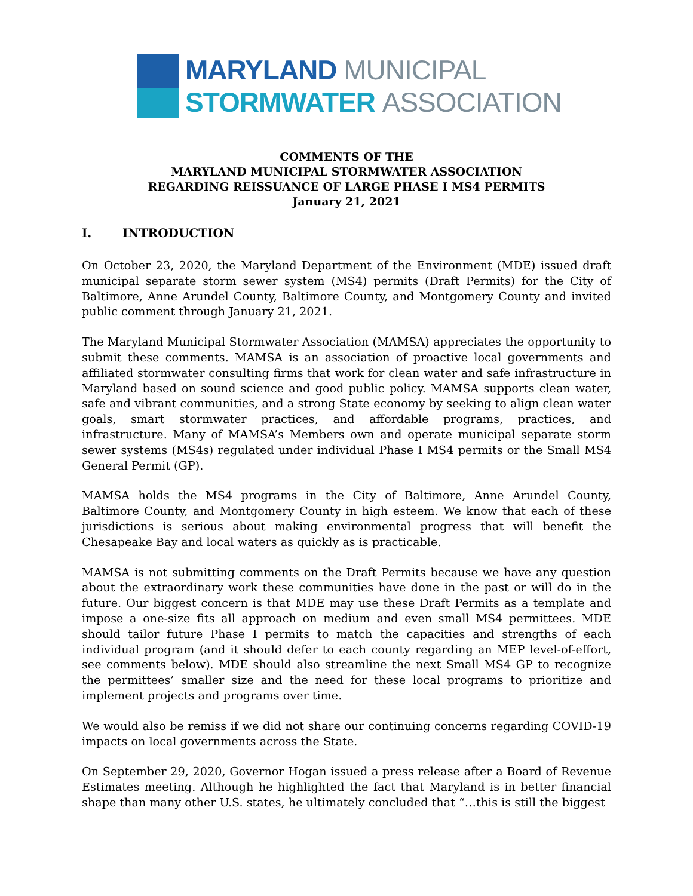MARYLAND MUNICIPAL
STORMWATER ASSOCIATION
COMMENTS OF THE
MARYLAND MUNICIPAL STORMWATER ASSOCIATION
REGARDING REISSUANCE OF LARGE PHASE I MS4 PERMITS
January 21, 2021
I. INTRODUCTION
On October 23, 2020, the Maryland Department of the Environment (MDE) issued draft municipal separate storm sewer system (MS4) permits (Draft Permits) for the City of Baltimore, Anne Arundel County, Baltimore County, and Montgomery County and invited public comment through January 21, 2021.
The Maryland Municipal Stormwater Association (MAMSA) appreciates the opportunity to submit these comments. MAMSA is an association of proactive local governments and affiliated stormwater consulting firms that work for clean water and safe infrastructure in Maryland based on sound science and good public policy. MAMSA supports clean water, safe and vibrant communities, and a strong State economy by seeking to align clean water goals, smart stormwater practices, and affordable programs, practices, and infrastructure. Many of MAMSA’s Members own and operate municipal separate storm sewer systems (MS4s) regulated under individual Phase I MS4 permits or the Small MS4 General Permit (GP).
MAMSA holds the MS4 programs in the City of Baltimore, Anne Arundel County, Baltimore County, and Montgomery County in high esteem. We know that each of these jurisdictions is serious about making environmental progress that will benefit the Chesapeake Bay and local waters as quickly as is practicable.
MAMSA is not submitting comments on the Draft Permits because we have any question about the extraordinary work these communities have done in the past or will do in the future. Our biggest concern is that MDE may use these Draft Permits as a template and impose a one-size fits all approach on medium and even small MS4 permittees. MDE should tailor future Phase I permits to match the capacities and strengths of each individual program (and it should defer to each county regarding an MEP level-of-effort, see comments below). MDE should also streamline the next Small MS4 GP to recognize the permittees’ smaller size and the need for these local programs to prioritize and implement projects and programs over time.
We would also be remiss if we did not share our continuing concerns regarding COVID-19 impacts on local governments across the State.
On September 29, 2020, Governor Hogan issued a press release after a Board of Revenue Estimates meeting. Although he highlighted the fact that Maryland is in better financial shape than many other U.S. states, he ultimately concluded that “…this is still the biggest